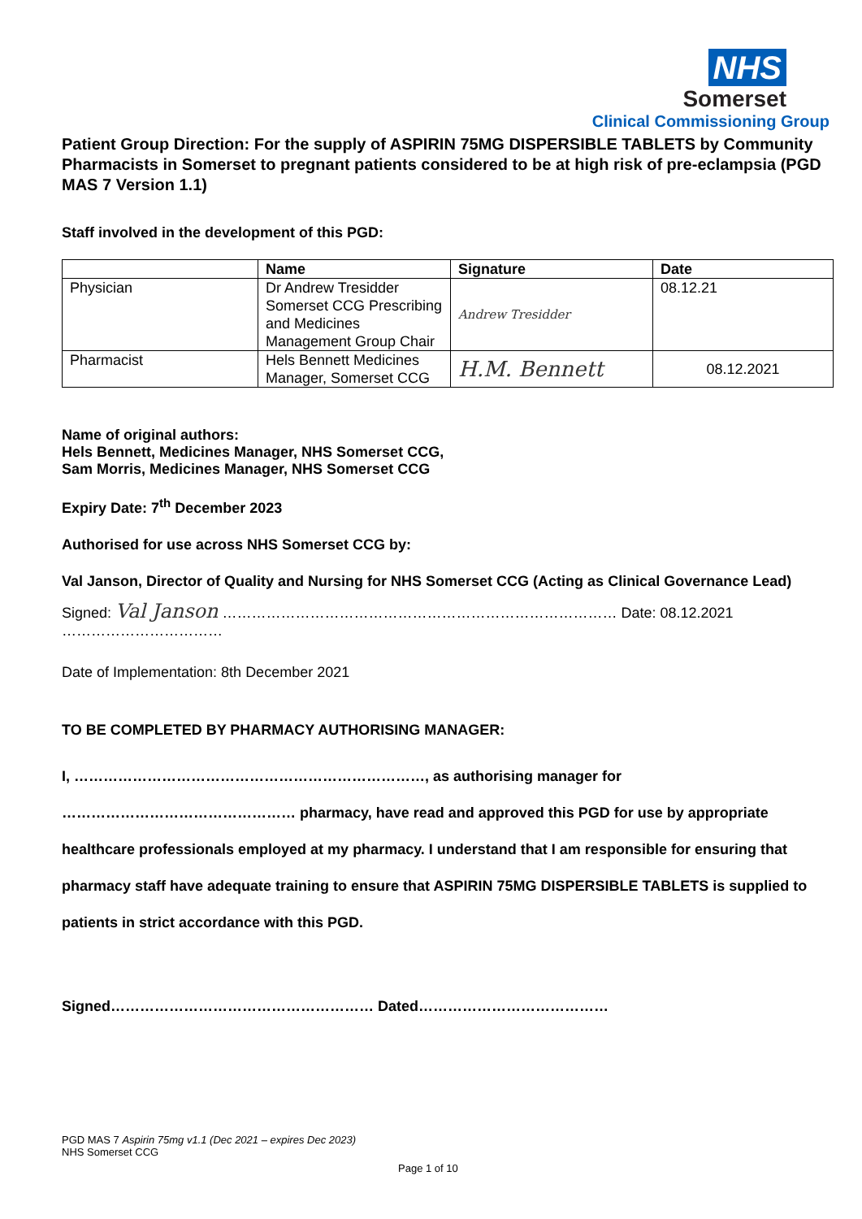NHS
Somerset
Clinical Commissioning Group
Patient Group Direction: For the supply of ASPIRIN 75MG DISPERSIBLE TABLETS by Community Pharmacists in Somerset to pregnant patients considered to be at high risk of pre-eclampsia (PGD MAS 7 Version 1.1)
Staff involved in the development of this PGD:
| | Name | Signature | Date |
| --- | --- | --- | --- |
| Physician | Dr Andrew Tresidder Somerset CCG Prescribing and Medicines Management Group Chair | Andrew Tresidder | 08.12.21 |
| Pharmacist | Hels Bennett Medicines Manager, Somerset CCG | H.M. Bennett | 08.12.2021 |
Name of original authors:
Hels Bennett, Medicines Manager, NHS Somerset CCG,
Sam Morris, Medicines Manager, NHS Somerset CCG
Expiry Date: 7<sup>th</sup> December 2023
Authorised for use across NHS Somerset CCG by:
Val Janson, Director of Quality and Nursing for NHS Somerset CCG (Acting as Clinical Governance Lead)
Signed: Val Janson ……………………………………………………………………… Date: 08.12.2021 ……………………………
Date of Implementation: 8th December 2021
TO BE COMPLETED BY PHARMACY AUTHORISING MANAGER:
I, ………………………………………………………………, as authorising manager for ………………………………………… pharmacy, have read and approved this PGD for use by appropriate healthcare professionals employed at my pharmacy. I understand that I am responsible for ensuring that pharmacy staff have adequate training to ensure that ASPIRIN 75MG DISPERSIBLE TABLETS is supplied to patients in strict accordance with this PGD.
Signed……………………………………………… Dated…………………………………
PGD MAS 7 Aspirin 75mg v1.1 (Dec 2021 – expires Dec 2023)
NHS Somerset CCG
Page 1 of 10